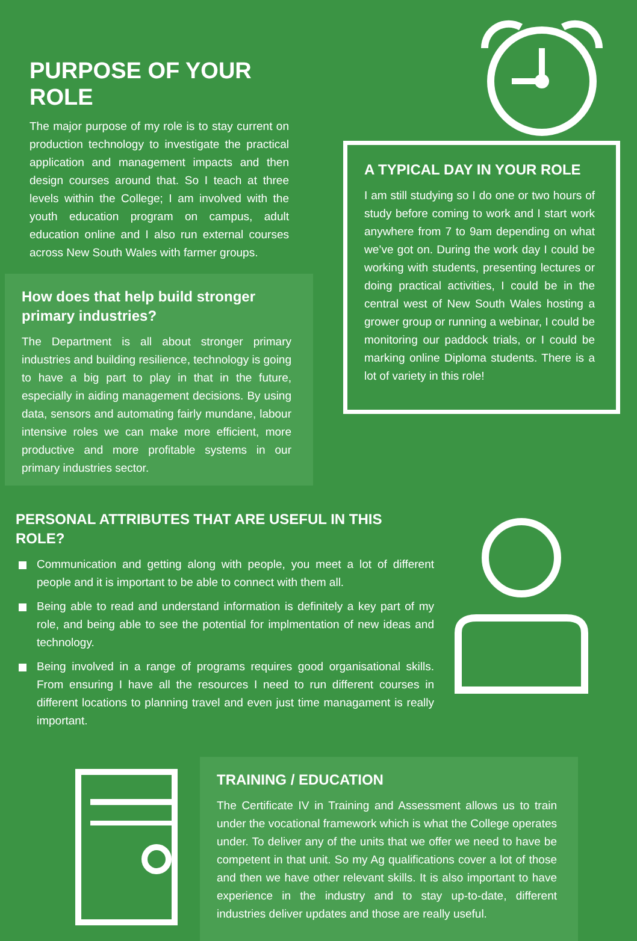PURPOSE OF YOUR ROLE
The major purpose of my role is to stay current on production technology to investigate the practical application and management impacts and then design courses around that. So I teach at three levels within the College; I am involved with the youth education program on campus, adult education online and I also run external courses across New South Wales with farmer groups.
How does that help build stronger primary industries?
The Department is all about stronger primary industries and building resilience, technology is going to have a big part to play in that in the future, especially in aiding management decisions. By using data, sensors and automating fairly mundane, labour intensive roles we can make more efficient, more productive and more profitable systems in our primary industries sector.
A TYPICAL DAY IN YOUR ROLE
I am still studying so I do one or two hours of study before coming to work and I start work anywhere from 7 to 9am depending on what we’ve got on. During the work day I could be working with students, presenting lectures or doing practical activities, I could be in the central west of New South Wales hosting a grower group or running a webinar, I could be monitoring our paddock trials, or I could be marking online Diploma students. There is a lot of variety in this role!
PERSONAL ATTRIBUTES THAT ARE USEFUL IN THIS ROLE?
Communication and getting along with people, you meet a lot of different people and it is important to be able to connect with them all.
Being able to read and understand information is definitely a key part of my role, and being able to see the potential for implmentation of new ideas and technology.
Being involved in a range of programs requires good organisational skills. From ensuring I have all the resources I need to run different courses in different locations to planning travel and even just time managament is really important.
TRAINING / EDUCATION
The Certificate IV in Training and Assessment allows us to train under the vocational framework which is what the College operates under. To deliver any of the units that we offer we need to have be competent in that unit. So my Ag qualifications cover a lot of those and then we have other relevant skills. It is also important to have experience in the industry and to stay up-to-date, different industries deliver updates and those are really useful.